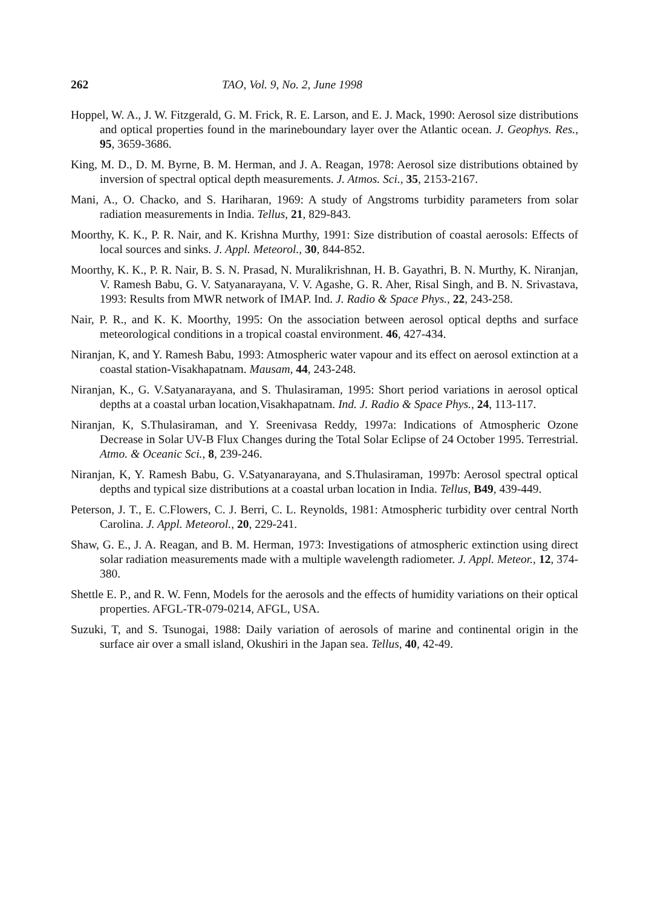262 TAO, Vol. 9, No. 2, June 1998
Hoppel, W. A., J. W. Fitzgerald, G. M. Frick, R. E. Larson, and E. J. Mack, 1990: Aerosol size distributions and optical properties found in the marineboundary layer over the Atlantic ocean. J. Geophys. Res., 95, 3659-3686.
King, M. D., D. M. Byrne, B. M. Herman, and J. A. Reagan, 1978: Aerosol size distributions obtained by inversion of spectral optical depth measurements. J. Atmos. Sci., 35, 2153-2167.
Mani, A., O. Chacko, and S. Hariharan, 1969: A study of Angstroms turbidity parameters from solar radiation measurements in India. Tellus, 21, 829-843.
Moorthy, K. K., P. R. Nair, and K. Krishna Murthy, 1991: Size distribution of coastal aerosols: Effects of local sources and sinks. J. Appl. Meteorol., 30, 844-852.
Moorthy, K. K., P. R. Nair, B. S. N. Prasad, N. Muralikrishnan, H. B. Gayathri, B. N. Murthy, K. Niranjan, V. Ramesh Babu, G. V. Satyanarayana, V. V. Agashe, G. R. Aher, Risal Singh, and B. N. Srivastava, 1993: Results from MWR network of IMAP. Ind. J. Radio & Space Phys., 22, 243-258.
Nair, P. R., and K. K. Moorthy, 1995: On the association between aerosol optical depths and surface meteorological conditions in a tropical coastal environment. 46, 427-434.
Niranjan, K, and Y. Ramesh Babu, 1993: Atmospheric water vapour and its effect on aerosol extinction at a coastal station-Visakhapatnam. Mausam, 44, 243-248.
Niranjan, K., G. V.Satyanarayana, and S. Thulasiraman, 1995: Short period variations in aerosol optical depths at a coastal urban location,Visakhapatnam. Ind. J. Radio & Space Phys., 24, 113-117.
Niranjan, K, S.Thulasiraman, and Y. Sreenivasa Reddy, 1997a: Indications of Atmospheric Ozone Decrease in Solar UV-B Flux Changes during the Total Solar Eclipse of 24 October 1995. Terrestrial. Atmo. & Oceanic Sci., 8, 239-246.
Niranjan, K, Y. Ramesh Babu, G. V.Satyanarayana, and S.Thulasiraman, 1997b: Aerosol spectral optical depths and typical size distributions at a coastal urban location in India. Tellus, B49, 439-449.
Peterson, J. T., E. C.Flowers, C. J. Berri, C. L. Reynolds, 1981: Atmospheric turbidity over central North Carolina. J. Appl. Meteorol., 20, 229-241.
Shaw, G. E., J. A. Reagan, and B. M. Herman, 1973: Investigations of atmospheric extinction using direct solar radiation measurements made with a multiple wavelength radiometer. J. Appl. Meteor., 12, 374-380.
Shettle E. P., and R. W. Fenn, Models for the aerosols and the effects of humidity variations on their optical properties. AFGL-TR-079-0214, AFGL, USA.
Suzuki, T, and S. Tsunogai, 1988: Daily variation of aerosols of marine and continental origin in the surface air over a small island, Okushiri in the Japan sea. Tellus, 40, 42-49.